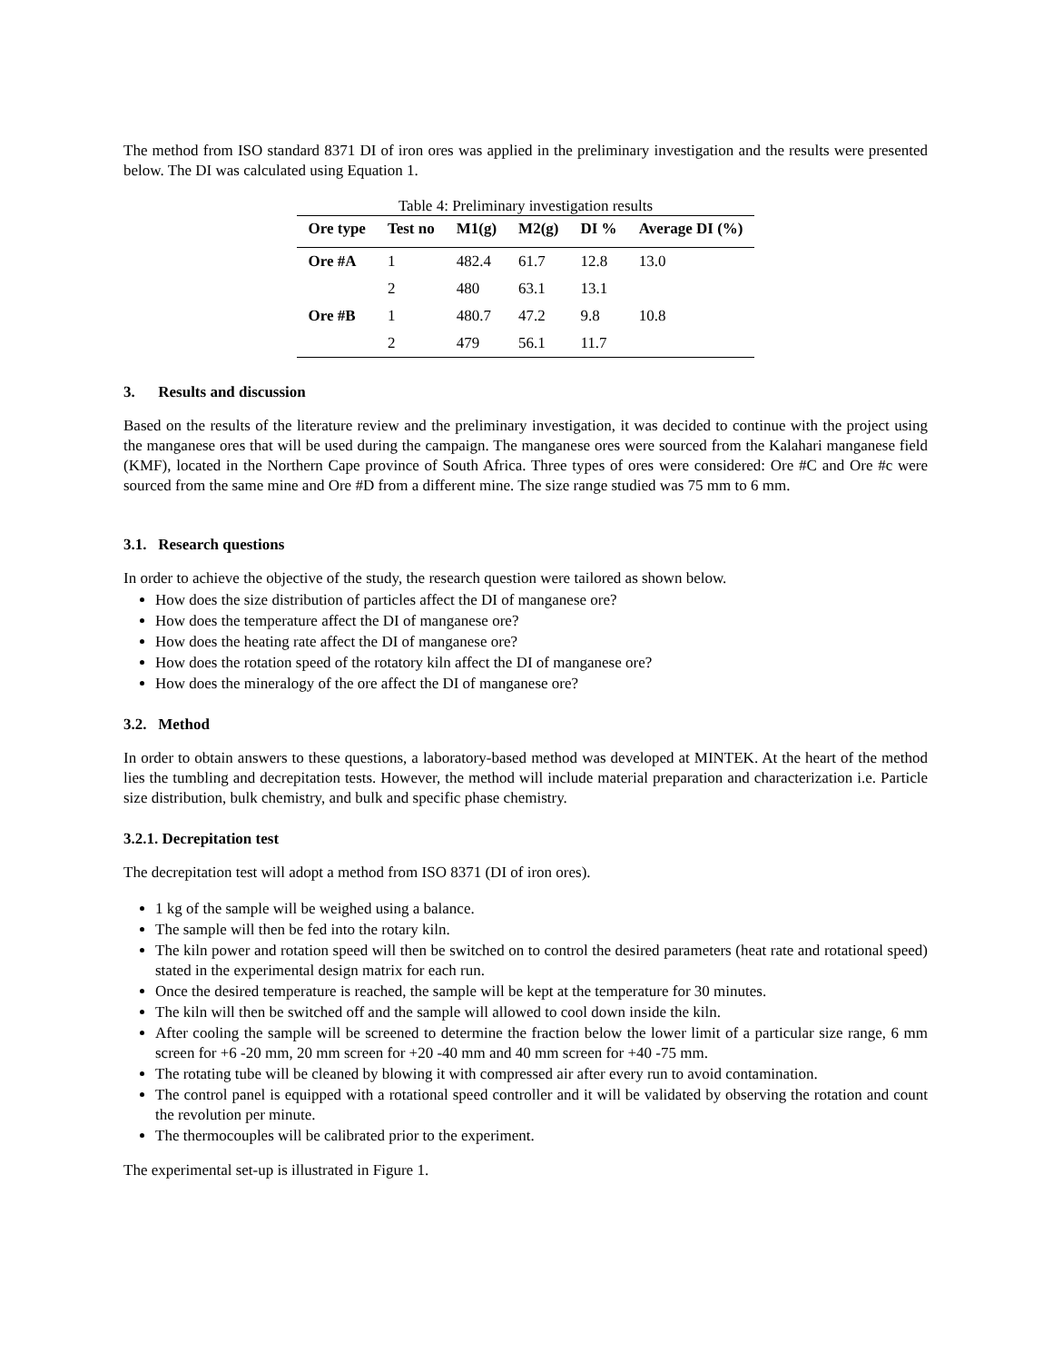The method from ISO standard 8371 DI of iron ores was applied in the preliminary investigation and the results were presented below. The DI was calculated using Equation 1.
Table 4: Preliminary investigation results
| Ore type | Test no | M1(g) | M2(g) | DI % | Average DI (%) |
| --- | --- | --- | --- | --- | --- |
| Ore #A | 1 | 482.4 | 61.7 | 12.8 | 13.0 |
| | 2 | 480 | 63.1 | 13.1 | |
| Ore #B | 1 | 480.7 | 47.2 | 9.8 | 10.8 |
| | 2 | 479 | 56.1 | 11.7 | |
3. Results and discussion
Based on the results of the literature review and the preliminary investigation, it was decided to continue with the project using the manganese ores that will be used during the campaign. The manganese ores were sourced from the Kalahari manganese field (KMF), located in the Northern Cape province of South Africa. Three types of ores were considered: Ore #C and Ore #c were sourced from the same mine and Ore #D from a different mine. The size range studied was 75 mm to 6 mm.
3.1. Research questions
In order to achieve the objective of the study, the research question were tailored as shown below.
How does the size distribution of particles affect the DI of manganese ore?
How does the temperature affect the DI of manganese ore?
How does the heating rate affect the DI of manganese ore?
How does the rotation speed of the rotatory kiln affect the DI of manganese ore?
How does the mineralogy of the ore affect the DI of manganese ore?
3.2. Method
In order to obtain answers to these questions, a laboratory-based method was developed at MINTEK. At the heart of the method lies the tumbling and decrepitation tests. However, the method will include material preparation and characterization i.e. Particle size distribution, bulk chemistry, and bulk and specific phase chemistry.
3.2.1. Decrepitation test
The decrepitation test will adopt a method from ISO 8371 (DI of iron ores).
1 kg of the sample will be weighed using a balance.
The sample will then be fed into the rotary kiln.
The kiln power and rotation speed will then be switched on to control the desired parameters (heat rate and rotational speed) stated in the experimental design matrix for each run.
Once the desired temperature is reached, the sample will be kept at the temperature for 30 minutes.
The kiln will then be switched off and the sample will allowed to cool down inside the kiln.
After cooling the sample will be screened to determine the fraction below the lower limit of a particular size range, 6 mm screen for +6 -20 mm, 20 mm screen for +20 -40 mm and 40 mm screen for +40 -75 mm.
The rotating tube will be cleaned by blowing it with compressed air after every run to avoid contamination.
The control panel is equipped with a rotational speed controller and it will be validated by observing the rotation and count the revolution per minute.
The thermocouples will be calibrated prior to the experiment.
The experimental set-up is illustrated in Figure 1.